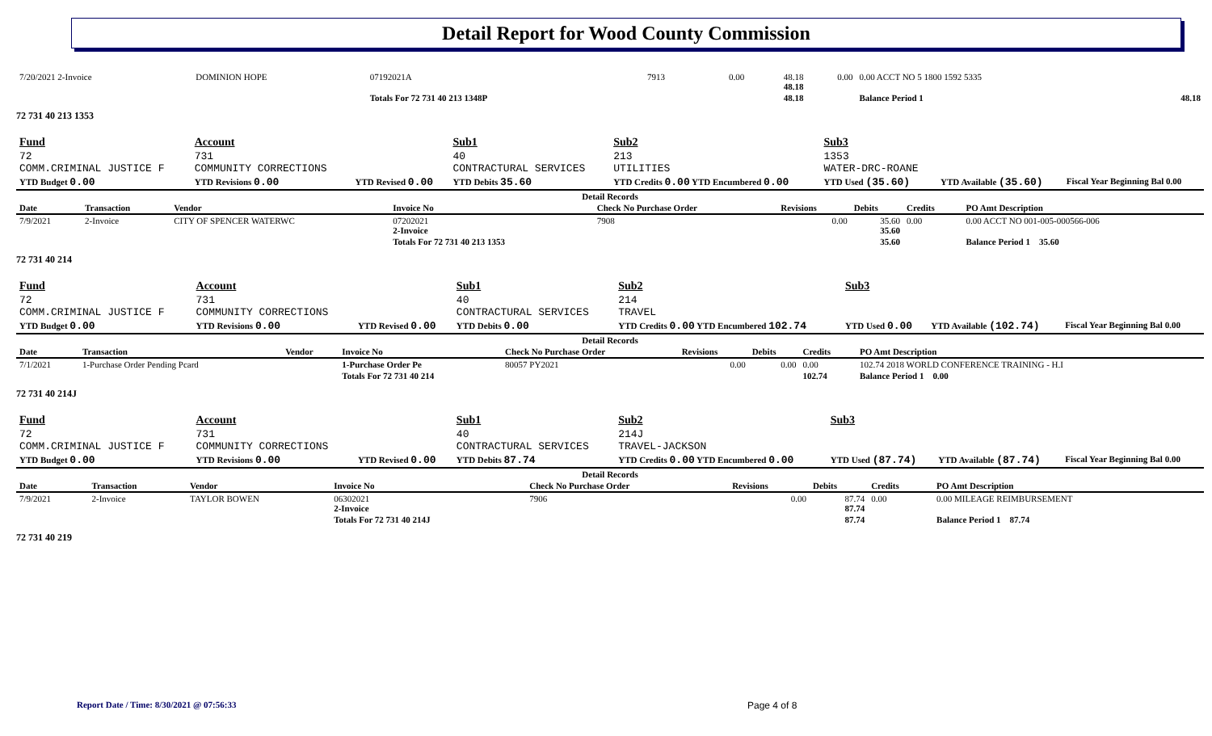Detail Report for Wood County Commission
| 7/20/2021 2-Invoice | DOMINION HOPE | 07192021A | 7913 | 0.00 | 48.18 48.18 | 0.00 | 0.00 ACCT NO 5 1800 1592 5335 | |
| | | Totals For 72 731 40 213 1348P | | | 48.18 | | Balance Period 1 | 48.18 |
72 731 40 213 1353
| Fund | Account | | Sub1 | Sub2 | Sub3 | | |
| --- | --- | --- | --- | --- | --- | --- | --- |
| 72 COMM.CRIMINAL JUSTICE F | 731 COMMUNITY CORRECTIONS | | 40 CONTRACTURAL SERVICES | 213 UTILITIES | 1353 WATER-DRC-ROANE | | |
| YTD Budget 0.00 | YTD Revisions 0.00 | YTD Revised 0.00 | YTD Debits 35.60 | YTD Credits 0.00 YTD Encumbered 0.00 | YTD Used (35.60) | YTD Available (35.60) | Fiscal Year Beginning Bal 0.00 |
| Detail Records | | | | | | | | |
| Date | Transaction | Vendor | Invoice No | Check No Purchase Order | Revisions | Debits | Credits | PO Amt Description |
| 7/9/2021 | 2-Invoice | CITY OF SPENCER WATERWC | 07202021 2-Invoice | 7908 | 0.00 | 35.60 35.60 | 0.00 | 0.00 ACCT NO 001-005-000566-006 |
| | | | Totals For 72 731 40 213 1353 | | | 35.60 | | Balance Period 1 35.60 |
72 731 40 214
| Fund | Account | | Sub1 | Sub2 | Sub3 | | |
| --- | --- | --- | --- | --- | --- | --- | --- |
| 72 COMM.CRIMINAL JUSTICE F | 731 COMMUNITY CORRECTIONS | | 40 CONTRACTURAL SERVICES | 214 TRAVEL | | | |
| YTD Budget 0.00 | YTD Revisions 0.00 | YTD Revised 0.00 | YTD Debits 0.00 | YTD Credits 0.00 YTD Encumbered 102.74 | YTD Used 0.00 | YTD Available (102.74) | Fiscal Year Beginning Bal 0.00 |
| Detail Records | | | | | | | | |
| Date | Transaction | Vendor | Invoice No | Check No Purchase Order | Revisions | Debits | Credits | PO Amt Description |
| 7/1/2021 | 1-Purchase Order Pending Pcard | | 1-Purchase Order Pe | 80057 PY2021 | 0.00 | 0.00 | 0.00 | 102.74 2018 WORLD CONFERENCE TRAINING - H.I |
| | | | Totals For 72 731 40 214 | | | | 102.74 | Balance Period 1 0.00 |
72 731 40 214J
| Fund | Account | | Sub1 | Sub2 | Sub3 | | |
| --- | --- | --- | --- | --- | --- | --- | --- |
| 72 COMM.CRIMINAL JUSTICE F | 731 COMMUNITY CORRECTIONS | | 40 CONTRACTURAL SERVICES | 214J TRAVEL-JACKSON | | | |
| YTD Budget 0.00 | YTD Revisions 0.00 | YTD Revised 0.00 | YTD Debits 87.74 | YTD Credits 0.00 YTD Encumbered 0.00 | YTD Used (87.74) | YTD Available (87.74) | Fiscal Year Beginning Bal 0.00 |
| Detail Records | | | | | | | | |
| Date | Transaction | Vendor | Invoice No | Check No Purchase Order | Revisions | Debits | Credits | PO Amt Description |
| 7/9/2021 | 2-Invoice | TAYLOR BOWEN | 06302021 2-Invoice | 7906 | 0.00 | 87.74 87.74 | 0.00 | 0.00 MILEAGE REIMBURSEMENT |
| | | | Totals For 72 731 40 214J | | | 87.74 | | Balance Period 1 87.74 |
72 731 40 219
Report Date / Time: 8/30/2021 @ 07:56:33
Page 4 of 8